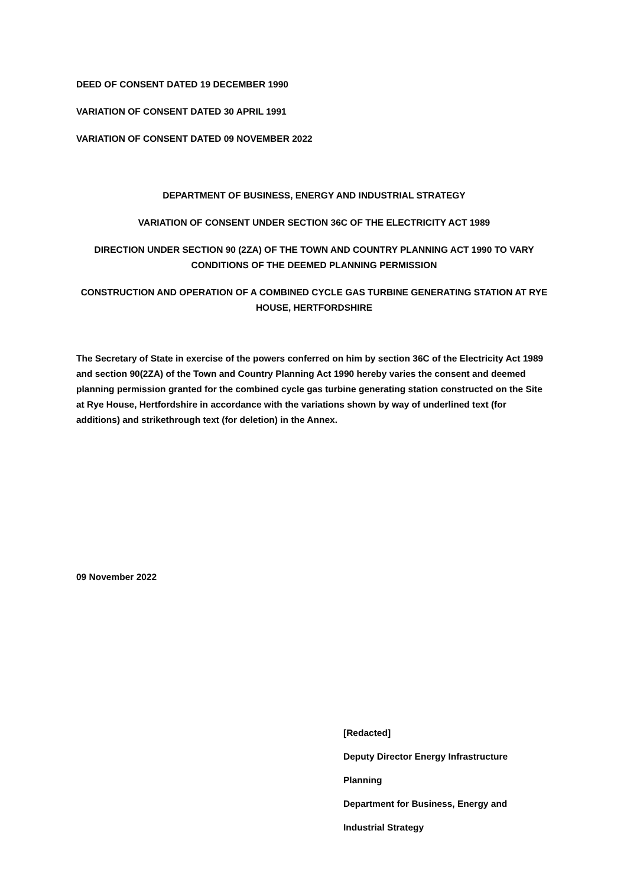DEED OF CONSENT DATED 19 DECEMBER 1990
VARIATION OF CONSENT DATED 30 APRIL 1991
VARIATION OF CONSENT DATED 09 NOVEMBER 2022
DEPARTMENT OF BUSINESS, ENERGY AND INDUSTRIAL STRATEGY
VARIATION OF CONSENT UNDER SECTION 36C OF THE ELECTRICITY ACT 1989
DIRECTION UNDER SECTION 90 (2ZA) OF THE TOWN AND COUNTRY PLANNING ACT 1990 TO VARY CONDITIONS OF THE DEEMED PLANNING PERMISSION
CONSTRUCTION AND OPERATION OF A COMBINED CYCLE GAS TURBINE GENERATING STATION AT RYE HOUSE, HERTFORDSHIRE
The Secretary of State in exercise of the powers conferred on him by section 36C of the Electricity Act 1989 and section 90(2ZA) of the Town and Country Planning Act 1990 hereby varies the consent and deemed planning permission granted for the combined cycle gas turbine generating station constructed on the Site at Rye House, Hertfordshire in accordance with the variations shown by way of underlined text (for additions) and strikethrough text (for deletion) in the Annex.
09 November 2022
[Redacted]
Deputy Director Energy Infrastructure
Planning
Department for Business, Energy and
Industrial Strategy